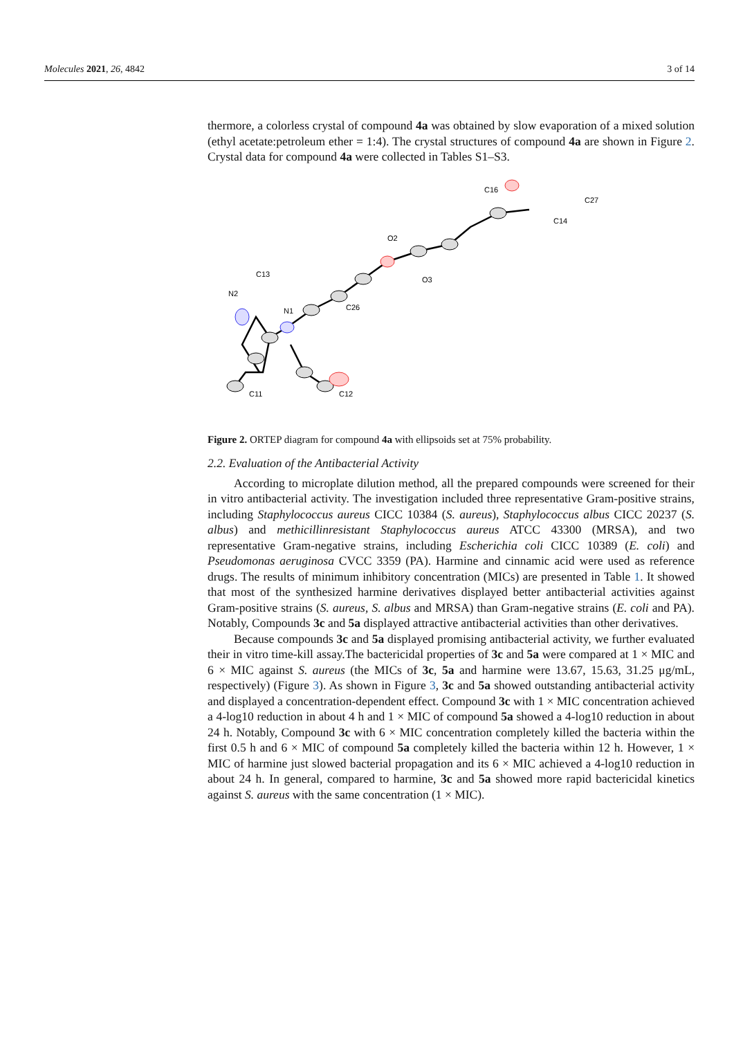Molecules 2021, 26, 4842 3 of 14
thermore, a colorless crystal of compound 4a was obtained by slow evaporation of a mixed solution (ethyl acetate:petroleum ether = 1:4). The crystal structures of compound 4a are shown in Figure 2. Crystal data for compound 4a were collected in Tables S1–S3.
N2
C13
N1
C11
C12
C26
O2
O3
C16
C27
C14
Figure 2. ORTEP diagram for compound 4a with ellipsoids set at 75% probability.
2.2. Evaluation of the Antibacterial Activity
According to microplate dilution method, all the prepared compounds were screened for their in vitro antibacterial activity. The investigation included three representative Gram-positive strains, including Staphylococcus aureus CICC 10384 (S. aureus), Staphylococcus albus CICC 20237 (S. albus) and methicillinresistant Staphylococcus aureus ATCC 43300 (MRSA), and two representative Gram-negative strains, including Escherichia coli CICC 10389 (E. coli) and Pseudomonas aeruginosa CVCC 3359 (PA). Harmine and cinnamic acid were used as reference drugs. The results of minimum inhibitory concentration (MICs) are presented in Table 1. It showed that most of the synthesized harmine derivatives displayed better antibacterial activities against Gram-positive strains (S. aureus, S. albus and MRSA) than Gram-negative strains (E. coli and PA). Notably, Compounds 3c and 5a displayed attractive antibacterial activities than other derivatives.
Because compounds 3c and 5a displayed promising antibacterial activity, we further evaluated their in vitro time-kill assay.The bactericidal properties of 3c and 5a were compared at 1 × MIC and 6 × MIC against S. aureus (the MICs of 3c, 5a and harmine were 13.67, 15.63, 31.25 μg/mL, respectively) (Figure 3). As shown in Figure 3, 3c and 5a showed outstanding antibacterial activity and displayed a concentration-dependent effect. Compound 3c with 1 × MIC concentration achieved a 4-log10 reduction in about 4 h and 1 × MIC of compound 5a showed a 4-log10 reduction in about 24 h. Notably, Compound 3c with 6 × MIC concentration completely killed the bacteria within the first 0.5 h and 6 × MIC of compound 5a completely killed the bacteria within 12 h. However, 1 × MIC of harmine just slowed bacterial propagation and its 6 × MIC achieved a 4-log10 reduction in about 24 h. In general, compared to harmine, 3c and 5a showed more rapid bactericidal kinetics against S. aureus with the same concentration (1 × MIC).